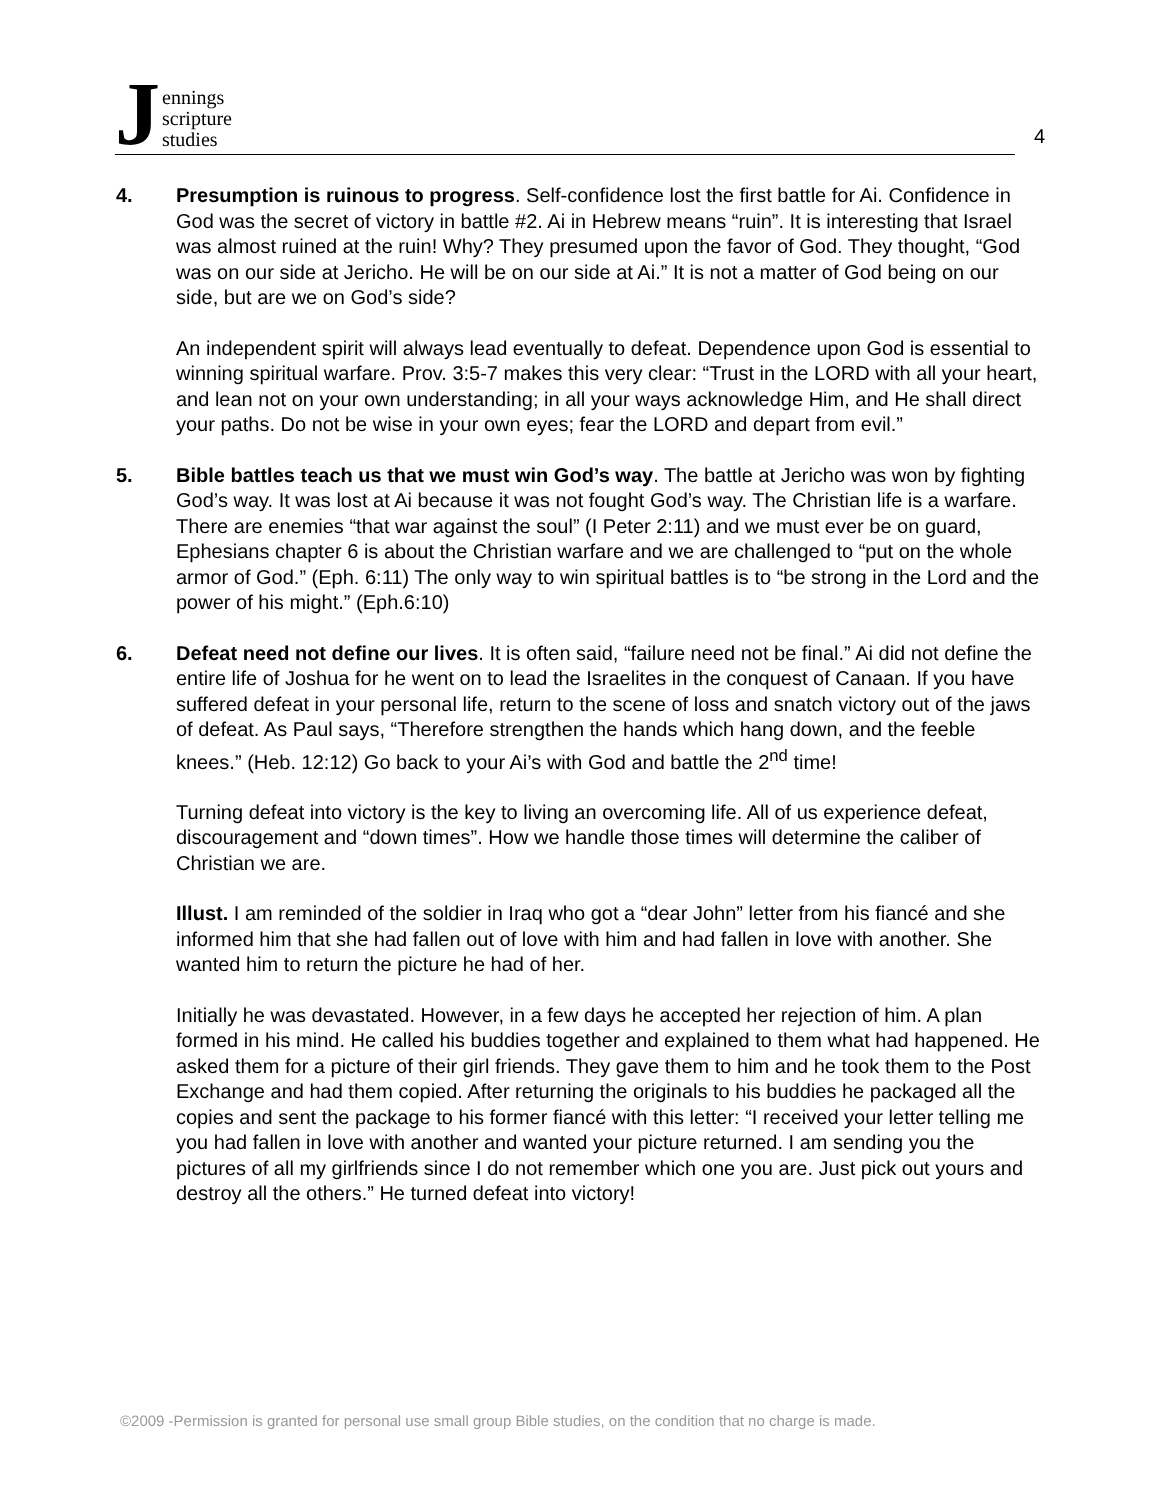J
ennings
scripture
studies
4
4. Presumption is ruinous to progress. Self-confidence lost the first battle for Ai. Confidence in God was the secret of victory in battle #2. Ai in Hebrew means “ruin”. It is interesting that Israel was almost ruined at the ruin! Why? They presumed upon the favor of God. They thought, “God was on our side at Jericho. He will be on our side at Ai.” It is not a matter of God being on our side, but are we on God’s side?
An independent spirit will always lead eventually to defeat. Dependence upon God is essential to winning spiritual warfare. Prov. 3:5-7 makes this very clear: “Trust in the LORD with all your heart, and lean not on your own understanding; in all your ways acknowledge Him, and He shall direct your paths. Do not be wise in your own eyes; fear the LORD and depart from evil.”
5. Bible battles teach us that we must win God’s way. The battle at Jericho was won by fighting God’s way. It was lost at Ai because it was not fought God’s way. The Christian life is a warfare. There are enemies “that war against the soul” (I Peter 2:11) and we must ever be on guard, Ephesians chapter 6 is about the Christian warfare and we are challenged to “put on the whole armor of God.” (Eph. 6:11) The only way to win spiritual battles is to “be strong in the Lord and the power of his might.” (Eph.6:10)
6. Defeat need not define our lives. It is often said, “failure need not be final.” Ai did not define the entire life of Joshua for he went on to lead the Israelites in the conquest of Canaan. If you have suffered defeat in your personal life, return to the scene of loss and snatch victory out of the jaws of defeat. As Paul says, “Therefore strengthen the hands which hang down, and the feeble knees.” (Heb. 12:12) Go back to your Ai’s with God and battle the 2<sup>nd</sup> time!
Turning defeat into victory is the key to living an overcoming life. All of us experience defeat, discouragement and “down times”. How we handle those times will determine the caliber of Christian we are.
Illust. I am reminded of the soldier in Iraq who got a “dear John” letter from his fiancé and she informed him that she had fallen out of love with him and had fallen in love with another. She wanted him to return the picture he had of her.
Initially he was devastated. However, in a few days he accepted her rejection of him. A plan formed in his mind. He called his buddies together and explained to them what had happened. He asked them for a picture of their girl friends. They gave them to him and he took them to the Post Exchange and had them copied. After returning the originals to his buddies he packaged all the copies and sent the package to his former fiancé with this letter: “I received your letter telling me you had fallen in love with another and wanted your picture returned. I am sending you the pictures of all my girlfriends since I do not remember which one you are. Just pick out yours and destroy all the others.” He turned defeat into victory!
©2009 -Permission is granted for personal use small group Bible studies, on the condition that no charge is made.